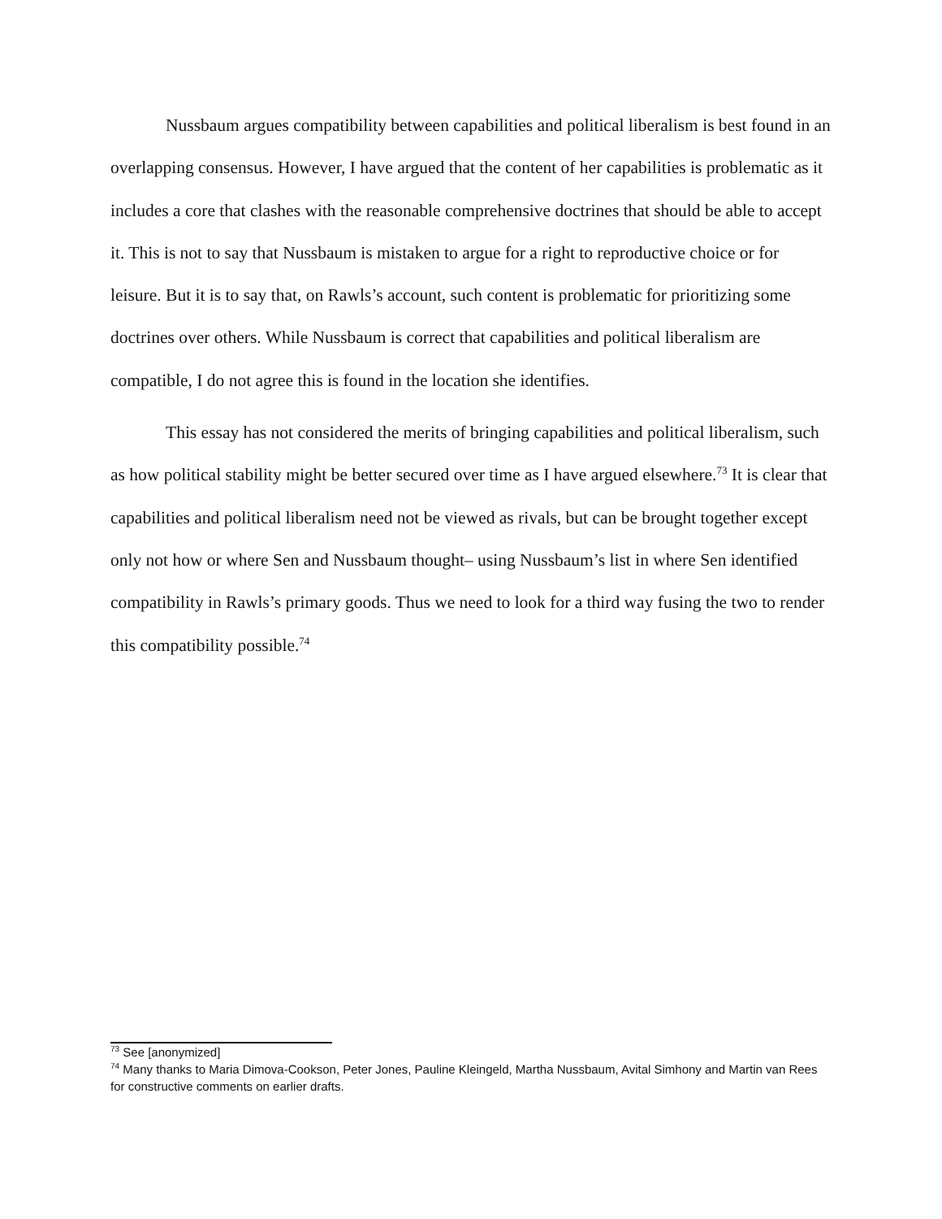Nussbaum argues compatibility between capabilities and political liberalism is best found in an overlapping consensus. However, I have argued that the content of her capabilities is problematic as it includes a core that clashes with the reasonable comprehensive doctrines that should be able to accept it. This is not to say that Nussbaum is mistaken to argue for a right to reproductive choice or for leisure. But it is to say that, on Rawls’s account, such content is problematic for prioritizing some doctrines over others. While Nussbaum is correct that capabilities and political liberalism are compatible, I do not agree this is found in the location she identifies.
This essay has not considered the merits of bringing capabilities and political liberalism, such as how political stability might be better secured over time as I have argued elsewhere.<sup>73</sup> It is clear that capabilities and political liberalism need not be viewed as rivals, but can be brought together except only not how or where Sen and Nussbaum thought– using Nussbaum’s list in where Sen identified compatibility in Rawls’s primary goods. Thus we need to look for a third way fusing the two to render this compatibility possible.<sup>74</sup>
<sup>73</sup> See [anonymized]
<sup>74</sup> Many thanks to Maria Dimova-Cookson, Peter Jones, Pauline Kleingeld, Martha Nussbaum, Avital Simhony and Martin van Rees for constructive comments on earlier drafts.